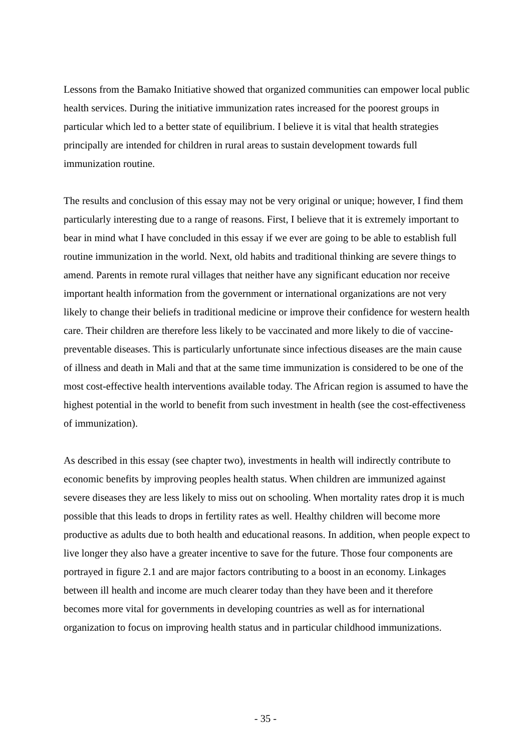Lessons from the Bamako Initiative showed that organized communities can empower local public health services. During the initiative immunization rates increased for the poorest groups in particular which led to a better state of equilibrium. I believe it is vital that health strategies principally are intended for children in rural areas to sustain development towards full immunization routine.
The results and conclusion of this essay may not be very original or unique; however, I find them particularly interesting due to a range of reasons. First, I believe that it is extremely important to bear in mind what I have concluded in this essay if we ever are going to be able to establish full routine immunization in the world. Next, old habits and traditional thinking are severe things to amend. Parents in remote rural villages that neither have any significant education nor receive important health information from the government or international organizations are not very likely to change their beliefs in traditional medicine or improve their confidence for western health care. Their children are therefore less likely to be vaccinated and more likely to die of vaccine-preventable diseases. This is particularly unfortunate since infectious diseases are the main cause of illness and death in Mali and that at the same time immunization is considered to be one of the most cost-effective health interventions available today. The African region is assumed to have the highest potential in the world to benefit from such investment in health (see the cost-effectiveness of immunization).
As described in this essay (see chapter two), investments in health will indirectly contribute to economic benefits by improving peoples health status. When children are immunized against severe diseases they are less likely to miss out on schooling. When mortality rates drop it is much possible that this leads to drops in fertility rates as well. Healthy children will become more productive as adults due to both health and educational reasons. In addition, when people expect to live longer they also have a greater incentive to save for the future. Those four components are portrayed in figure 2.1 and are major factors contributing to a boost in an economy. Linkages between ill health and income are much clearer today than they have been and it therefore becomes more vital for governments in developing countries as well as for international organization to focus on improving health status and in particular childhood immunizations.
- 35 -